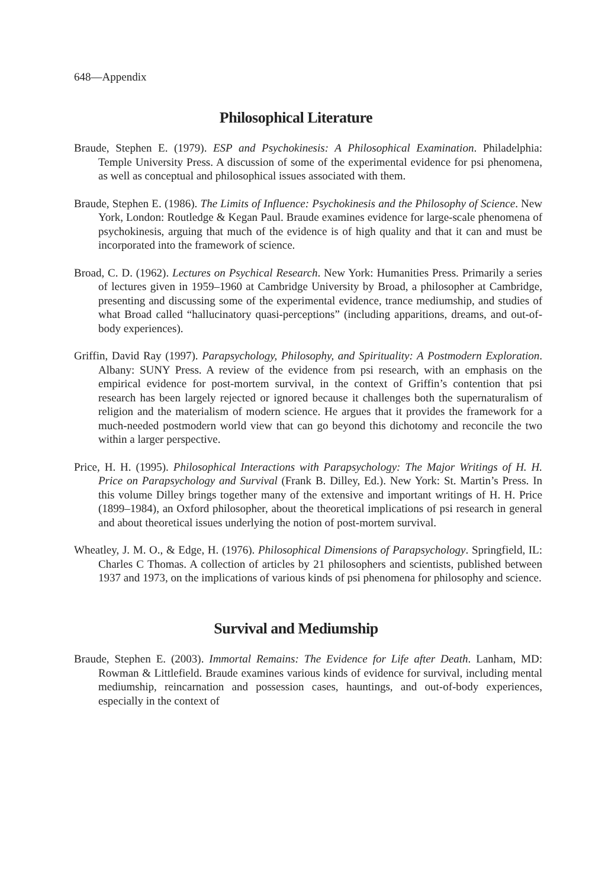648—Appendix
Philosophical Literature
Braude, Stephen E. (1979). ESP and Psychokinesis: A Philosophical Examination. Philadelphia: Temple University Press. A discussion of some of the experimental evidence for psi phenomena, as well as conceptual and philosophical issues associated with them.
Braude, Stephen E. (1986). The Limits of Influence: Psychokinesis and the Philosophy of Science. New York, London: Routledge & Kegan Paul. Braude examines evidence for large-scale phenomena of psychokinesis, arguing that much of the evidence is of high quality and that it can and must be incorporated into the framework of science.
Broad, C. D. (1962). Lectures on Psychical Research. New York: Humanities Press. Primarily a series of lectures given in 1959–1960 at Cambridge University by Broad, a philosopher at Cambridge, presenting and discussing some of the experimental evidence, trance mediumship, and studies of what Broad called “hallucinatory quasi-perceptions” (including apparitions, dreams, and out-of-body experiences).
Griffin, David Ray (1997). Parapsychology, Philosophy, and Spirituality: A Postmodern Exploration. Albany: SUNY Press. A review of the evidence from psi research, with an emphasis on the empirical evidence for post-mortem survival, in the context of Griffin’s contention that psi research has been largely rejected or ignored because it challenges both the supernaturalism of religion and the materialism of modern science. He argues that it provides the framework for a much-needed postmodern world view that can go beyond this dichotomy and reconcile the two within a larger perspective.
Price, H. H. (1995). Philosophical Interactions with Parapsychology: The Major Writings of H. H. Price on Parapsychology and Survival (Frank B. Dilley, Ed.). New York: St. Martin’s Press. In this volume Dilley brings together many of the extensive and important writings of H. H. Price (1899–1984), an Oxford philosopher, about the theoretical implications of psi research in general and about theoretical issues underlying the notion of post-mortem survival.
Wheatley, J. M. O., & Edge, H. (1976). Philosophical Dimensions of Parapsychology. Springfield, IL: Charles C Thomas. A collection of articles by 21 philosophers and scientists, published between 1937 and 1973, on the implications of various kinds of psi phenomena for philosophy and science.
Survival and Mediumship
Braude, Stephen E. (2003). Immortal Remains: The Evidence for Life after Death. Lanham, MD: Rowman & Littlefield. Braude examines various kinds of evidence for survival, including mental mediumship, reincarnation and possession cases, hauntings, and out-of-body experiences, especially in the context of